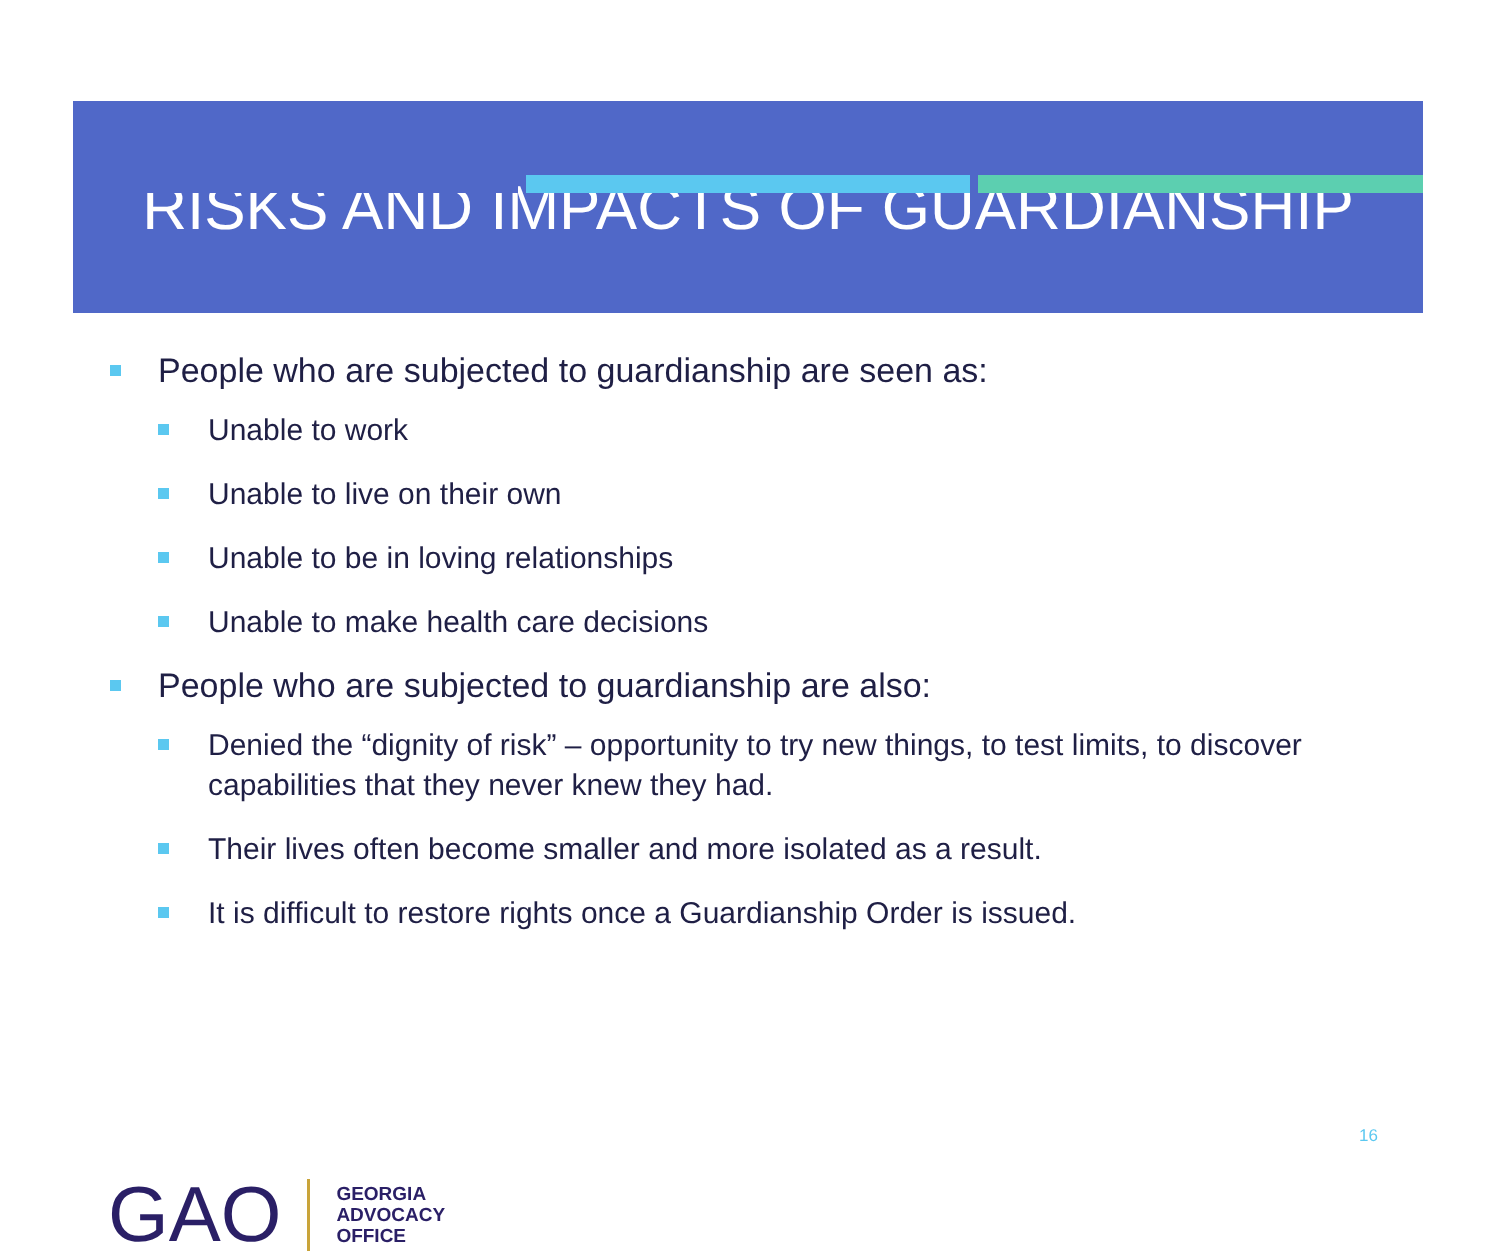RISKS AND IMPACTS OF GUARDIANSHIP
People who are subjected to guardianship are seen as:
Unable to work
Unable to live on their own
Unable to be in loving relationships
Unable to make health care decisions
People who are subjected to guardianship are also:
Denied the “dignity of risk” – opportunity to try new things, to test limits, to discover capabilities that they never knew they had.
Their lives often become smaller and more isolated as a result.
It is difficult to restore rights once a Guardianship Order is issued.
16
GAO GEORGIA
ADVOCACY
OFFICE